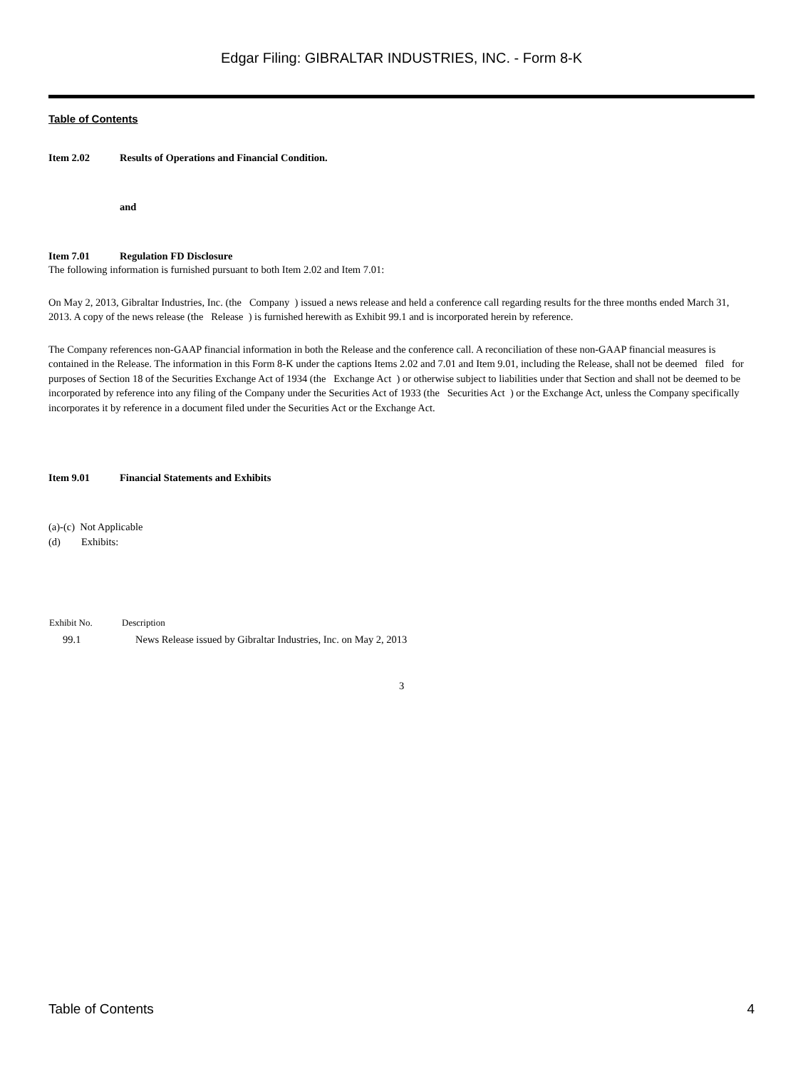Edgar Filing: GIBRALTAR INDUSTRIES, INC. - Form 8-K
Table of Contents
Item 2.02 Results of Operations and Financial Condition.
and
Item 7.01 Regulation FD Disclosure
The following information is furnished pursuant to both Item 2.02 and Item 7.01:
On May 2, 2013, Gibraltar Industries, Inc. (the Company ) issued a news release and held a conference call regarding results for the three months ended March 31, 2013. A copy of the news release (the Release ) is furnished herewith as Exhibit 99.1 and is incorporated herein by reference.
The Company references non-GAAP financial information in both the Release and the conference call. A reconciliation of these non-GAAP financial measures is contained in the Release. The information in this Form 8-K under the captions Items 2.02 and 7.01 and Item 9.01, including the Release, shall not be deemed filed for purposes of Section 18 of the Securities Exchange Act of 1934 (the Exchange Act ) or otherwise subject to liabilities under that Section and shall not be deemed to be incorporated by reference into any filing of the Company under the Securities Act of 1933 (the Securities Act ) or the Exchange Act, unless the Company specifically incorporates it by reference in a document filed under the Securities Act or the Exchange Act.
Item 9.01 Financial Statements and Exhibits
(a)-(c) Not Applicable
(d) Exhibits:
| Exhibit No. | Description |
| --- | --- |
| 99.1 | News Release issued by Gibraltar Industries, Inc. on May 2, 2013 |
3
Table of Contents 4